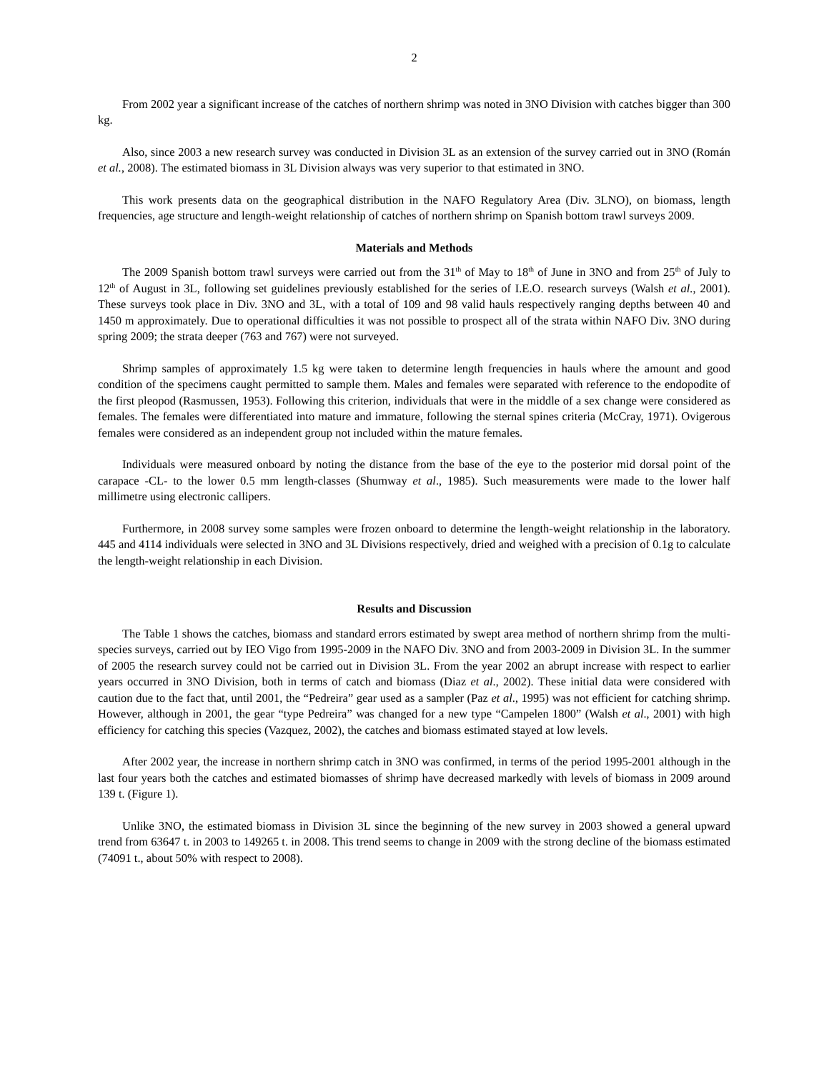2
From 2002 year a significant increase of the catches of northern shrimp was noted in 3NO Division with catches bigger than 300 kg.
Also, since 2003 a new research survey was conducted in Division 3L as an extension of the survey carried out in 3NO (Román et al., 2008). The estimated biomass in 3L Division always was very superior to that estimated in 3NO.
This work presents data on the geographical distribution in the NAFO Regulatory Area (Div. 3LNO), on biomass, length frequencies, age structure and length-weight relationship of catches of northern shrimp on Spanish bottom trawl surveys 2009.
Materials and Methods
The 2009 Spanish bottom trawl surveys were carried out from the 31<sup>th</sup> of May to 18<sup>th</sup> of June in 3NO and from 25<sup>th</sup> of July to 12<sup>th</sup> of August in 3L, following set guidelines previously established for the series of I.E.O. research surveys (Walsh et al., 2001). These surveys took place in Div. 3NO and 3L, with a total of 109 and 98 valid hauls respectively ranging depths between 40 and 1450 m approximately. Due to operational difficulties it was not possible to prospect all of the strata within NAFO Div. 3NO during spring 2009; the strata deeper (763 and 767) were not surveyed.
Shrimp samples of approximately 1.5 kg were taken to determine length frequencies in hauls where the amount and good condition of the specimens caught permitted to sample them. Males and females were separated with reference to the endopodite of the first pleopod (Rasmussen, 1953). Following this criterion, individuals that were in the middle of a sex change were considered as females. The females were differentiated into mature and immature, following the sternal spines criteria (McCray, 1971). Ovigerous females were considered as an independent group not included within the mature females.
Individuals were measured onboard by noting the distance from the base of the eye to the posterior mid dorsal point of the carapace -CL- to the lower 0.5 mm length-classes (Shumway et al., 1985). Such measurements were made to the lower half millimetre using electronic callipers.
Furthermore, in 2008 survey some samples were frozen onboard to determine the length-weight relationship in the laboratory. 445 and 4114 individuals were selected in 3NO and 3L Divisions respectively, dried and weighed with a precision of 0.1g to calculate the length-weight relationship in each Division.
Results and Discussion
The Table 1 shows the catches, biomass and standard errors estimated by swept area method of northern shrimp from the multi-species surveys, carried out by IEO Vigo from 1995-2009 in the NAFO Div. 3NO and from 2003-2009 in Division 3L. In the summer of 2005 the research survey could not be carried out in Division 3L. From the year 2002 an abrupt increase with respect to earlier years occurred in 3NO Division, both in terms of catch and biomass (Diaz et al., 2002). These initial data were considered with caution due to the fact that, until 2001, the “Pedreira” gear used as a sampler (Paz et al., 1995) was not efficient for catching shrimp. However, although in 2001, the gear “type Pedreira” was changed for a new type “Campelen 1800” (Walsh et al., 2001) with high efficiency for catching this species (Vazquez, 2002), the catches and biomass estimated stayed at low levels.
After 2002 year, the increase in northern shrimp catch in 3NO was confirmed, in terms of the period 1995-2001 although in the last four years both the catches and estimated biomasses of shrimp have decreased markedly with levels of biomass in 2009 around 139 t. (Figure 1).
Unlike 3NO, the estimated biomass in Division 3L since the beginning of the new survey in 2003 showed a general upward trend from 63647 t. in 2003 to 149265 t. in 2008. This trend seems to change in 2009 with the strong decline of the biomass estimated (74091 t., about 50% with respect to 2008).